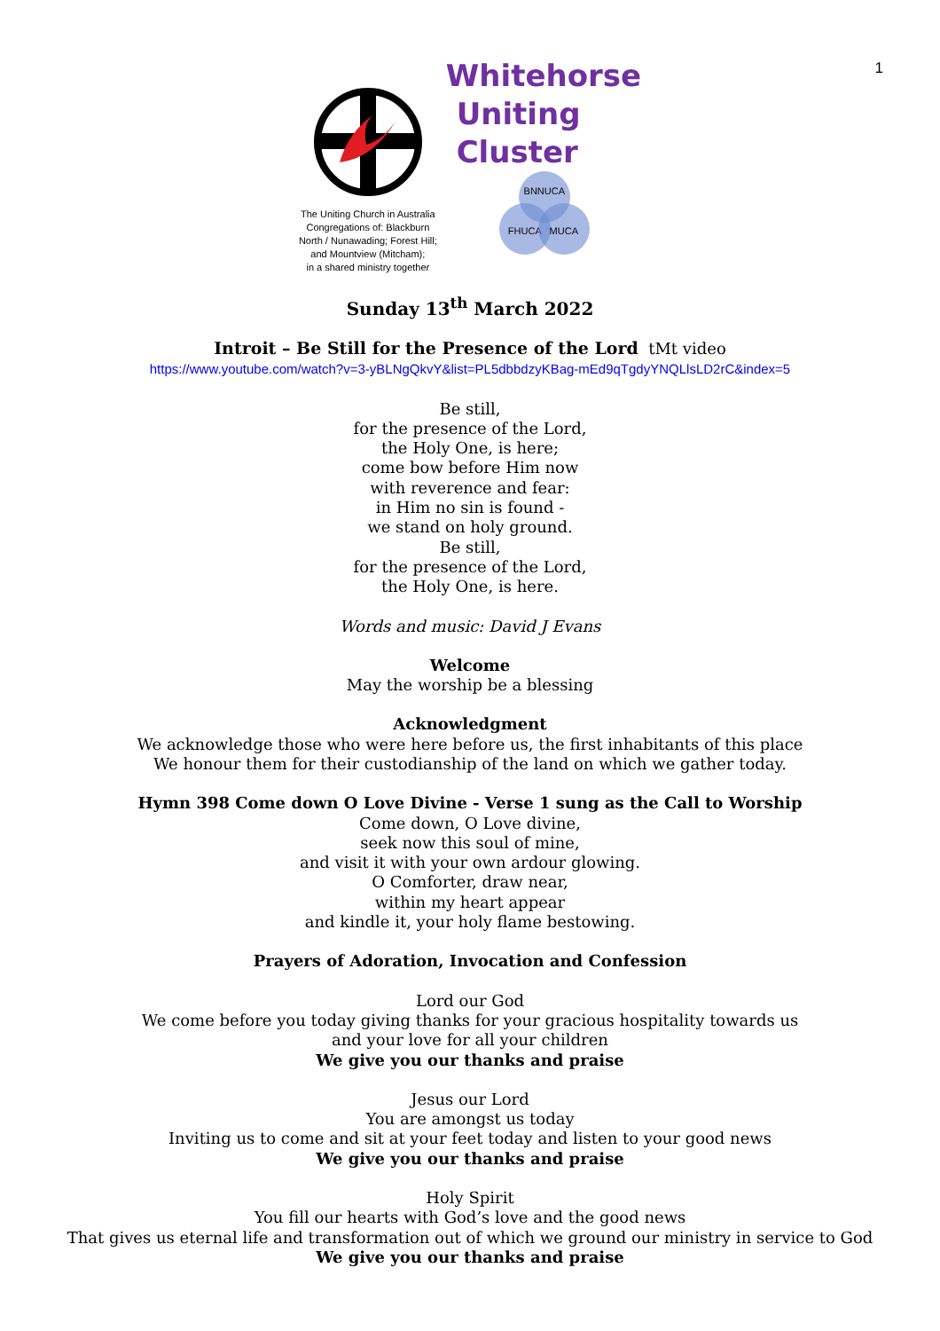1
The Uniting Church in Australia
Congregations of: Blackburn
North / Nunawading; Forest Hill;
and Mountview (Mitcham);
in a shared ministry together
Whitehorse
Uniting
Cluster
BNNUCA
FHUCA MUCA
Sunday 13<sup>th</sup> March 2022
Introit – Be Still for the Presence of the Lord tMt video
https://www.youtube.com/watch?v=3-yBLNgQkvY&list=PL5dbbdzyKBag-mEd9qTgdyYNQLlsLD2rC&index=5
Be still,
for the presence of the Lord,
the Holy One, is here;
come bow before Him now
with reverence and fear:
in Him no sin is found -
we stand on holy ground.
Be still,
for the presence of the Lord,
the Holy One, is here.
Words and music: David J Evans
Welcome
May the worship be a blessing
Acknowledgment
We acknowledge those who were here before us, the first inhabitants of this place
We honour them for their custodianship of the land on which we gather today.
Hymn 398 Come down O Love Divine - Verse 1 sung as the Call to Worship
Come down, O Love divine,
seek now this soul of mine,
and visit it with your own ardour glowing.
O Comforter, draw near,
within my heart appear
and kindle it, your holy flame bestowing.
Prayers of Adoration, Invocation and Confession
Lord our God
We come before you today giving thanks for your gracious hospitality towards us
and your love for all your children
We give you our thanks and praise
Jesus our Lord
You are amongst us today
Inviting us to come and sit at your feet today and listen to your good news
We give you our thanks and praise
Holy Spirit
You fill our hearts with God’s love and the good news
That gives us eternal life and transformation out of which we ground our ministry in service to God
We give you our thanks and praise